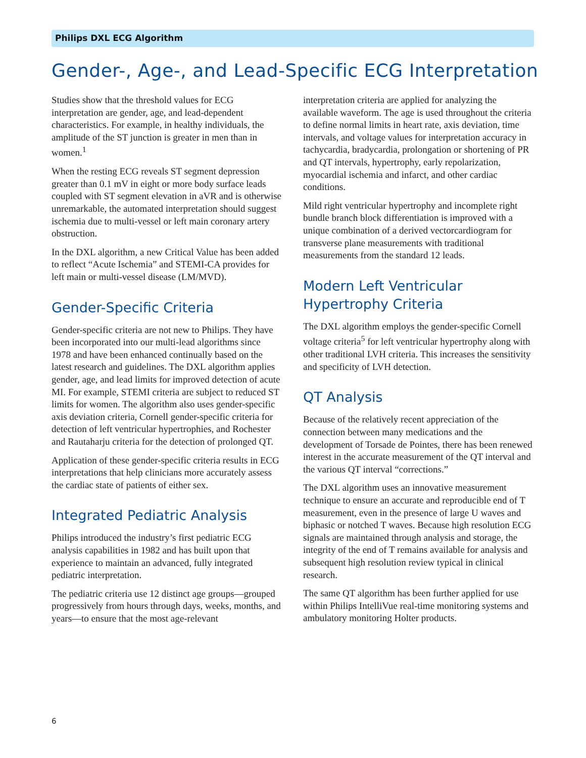Philips DXL ECG Algorithm
Gender-, Age-, and Lead-Specific ECG Interpretation
Studies show that the threshold values for ECG interpretation are gender, age, and lead-dependent characteristics. For example, in healthy individuals, the amplitude of the ST junction is greater in men than in women.<sup>1</sup>
When the resting ECG reveals ST segment depression greater than 0.1 mV in eight or more body surface leads coupled with ST segment elevation in aVR and is otherwise unremarkable, the automated interpretation should suggest ischemia due to multi-vessel or left main coronary artery obstruction.
In the DXL algorithm, a new Critical Value has been added to reflect “Acute Ischemia” and STEMI-CA provides for left main or multi-vessel disease (LM/MVD).
Gender-Specific Criteria
Gender-specific criteria are not new to Philips. They have been incorporated into our multi-lead algorithms since 1978 and have been enhanced continually based on the latest research and guidelines. The DXL algorithm applies gender, age, and lead limits for improved detection of acute MI. For example, STEMI criteria are subject to reduced ST limits for women. The algorithm also uses gender-specific axis deviation criteria, Cornell gender-specific criteria for detection of left ventricular hypertrophies, and Rochester and Rautaharju criteria for the detection of prolonged QT.
Application of these gender-specific criteria results in ECG interpretations that help clinicians more accurately assess the cardiac state of patients of either sex.
Integrated Pediatric Analysis
Philips introduced the industry’s first pediatric ECG analysis capabilities in 1982 and has built upon that experience to maintain an advanced, fully integrated pediatric interpretation.
The pediatric criteria use 12 distinct age groups—grouped progressively from hours through days, weeks, months, and years—to ensure that the most age-relevant
interpretation criteria are applied for analyzing the available waveform. The age is used throughout the criteria to define normal limits in heart rate, axis deviation, time intervals, and voltage values for interpretation accuracy in tachycardia, bradycardia, prolongation or shortening of PR and QT intervals, hypertrophy, early repolarization, myocardial ischemia and infarct, and other cardiac conditions.
Mild right ventricular hypertrophy and incomplete right bundle branch block differentiation is improved with a unique combination of a derived vectorcardiogram for transverse plane measurements with traditional measurements from the standard 12 leads.
Modern Left Ventricular Hypertrophy Criteria
The DXL algorithm employs the gender-specific Cornell voltage criteria<sup>5</sup> for left ventricular hypertrophy along with other traditional LVH criteria. This increases the sensitivity and specificity of LVH detection.
QT Analysis
Because of the relatively recent appreciation of the connection between many medications and the development of Torsade de Pointes, there has been renewed interest in the accurate measurement of the QT interval and the various QT interval “corrections.”
The DXL algorithm uses an innovative measurement technique to ensure an accurate and reproducible end of T measurement, even in the presence of large U waves and biphasic or notched T waves. Because high resolution ECG signals are maintained through analysis and storage, the integrity of the end of T remains available for analysis and subsequent high resolution review typical in clinical research.
The same QT algorithm has been further applied for use within Philips IntelliVue real-time monitoring systems and ambulatory monitoring Holter products.
6